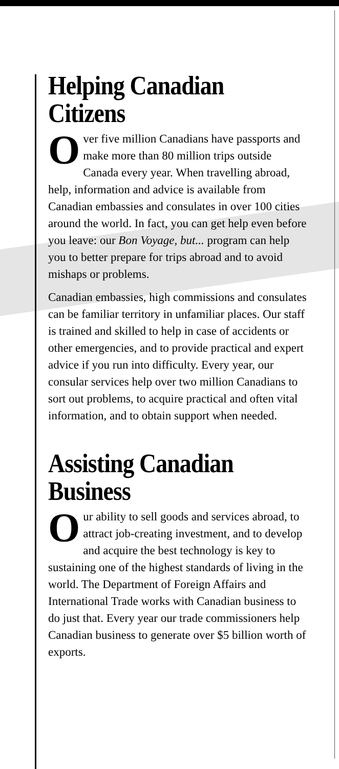Helping Canadian Citizens
Over five million Canadians have passports and make more than 80 million trips outside Canada every year. When travelling abroad, help, information and advice is available from Canadian embassies and consulates in over 100 cities around the world. In fact, you can get help even before you leave: our Bon Voyage, but... program can help you to better prepare for trips abroad and to avoid mishaps or problems.
Canadian embassies, high commissions and consulates can be familiar territory in unfamiliar places. Our staff is trained and skilled to help in case of accidents or other emergencies, and to provide practical and expert advice if you run into difficulty. Every year, our consular services help over two million Canadians to sort out problems, to acquire practical and often vital information, and to obtain support when needed.
Assisting Canadian
Business
Our ability to sell goods and services abroad, to attract job-creating investment, and to develop and acquire the best technology is key to sustaining one of the highest standards of living in the world. The Department of Foreign Affairs and International Trade works with Canadian business to do just that. Every year our trade commissioners help Canadian business to generate over $5 billion worth of exports.